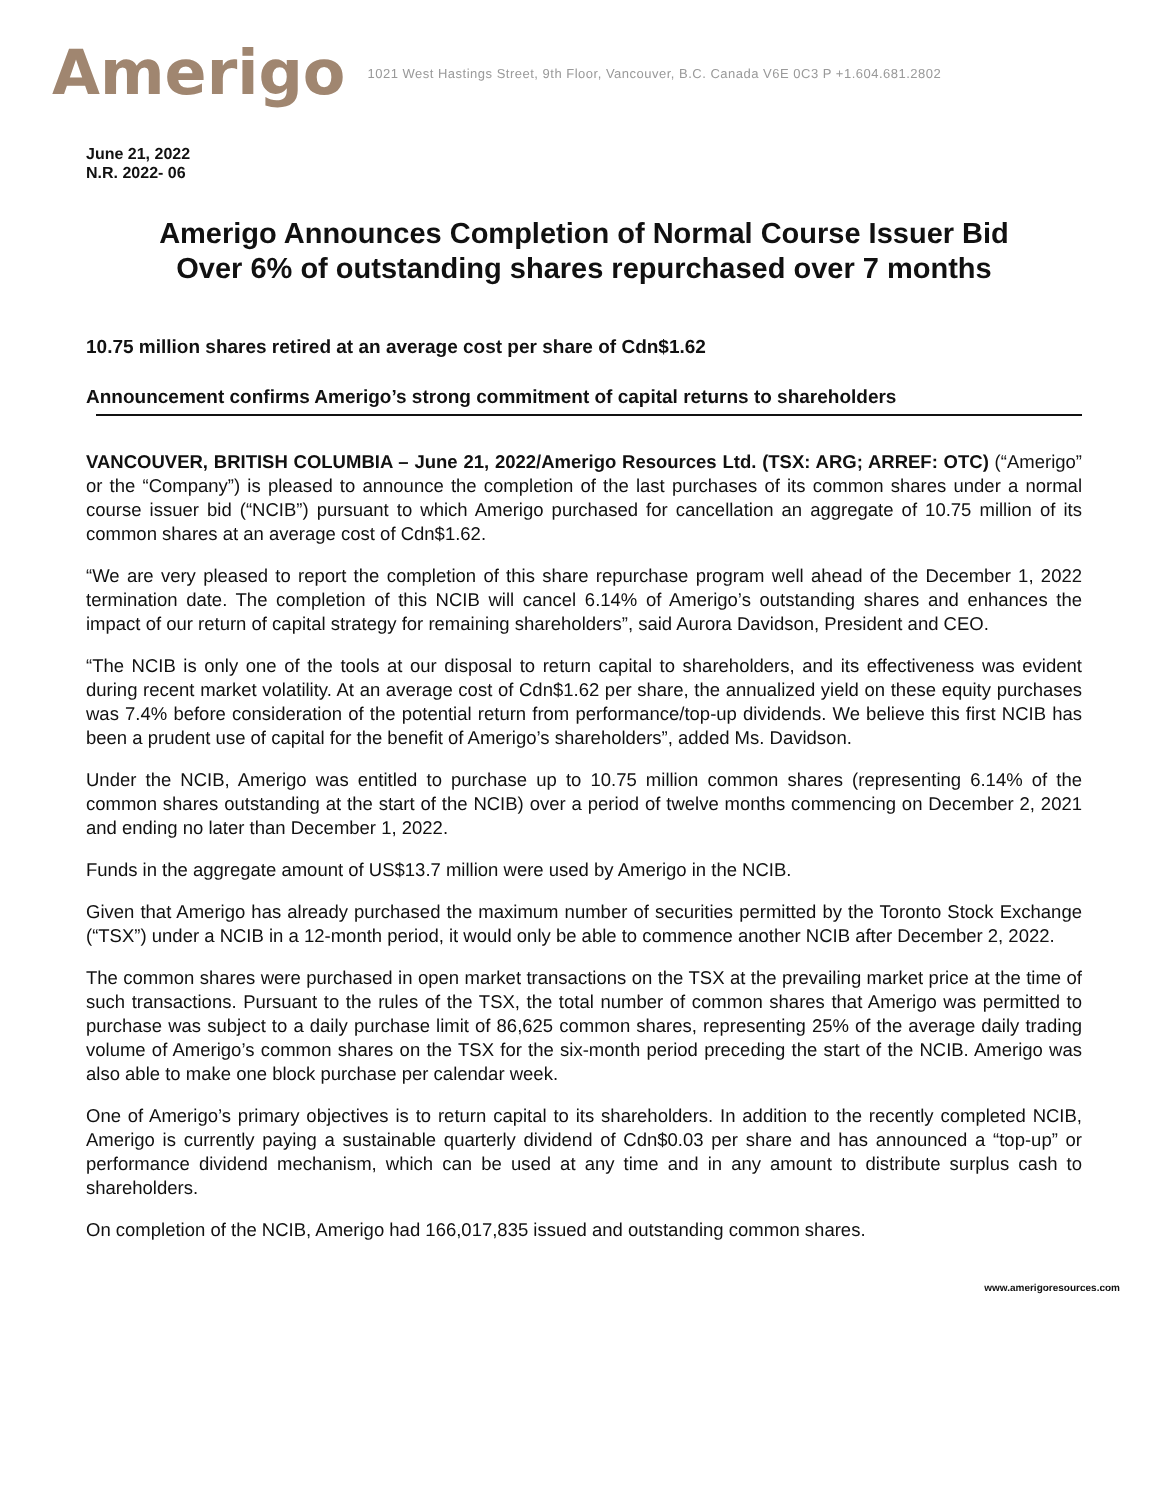Amerigo
1021 West Hastings Street, 9th Floor, Vancouver, B.C. Canada V6E 0C3 P +1.604.681.2802
June 21, 2022
N.R. 2022- 06
Amerigo Announces Completion of Normal Course Issuer Bid
Over 6% of outstanding shares repurchased over 7 months
10.75 million shares retired at an average cost per share of Cdn$1.62
Announcement confirms Amerigo’s strong commitment of capital returns to shareholders
VANCOUVER, BRITISH COLUMBIA – June 21, 2022/Amerigo Resources Ltd. (TSX: ARG; ARREF: OTC) (“Amerigo” or the “Company”) is pleased to announce the completion of the last purchases of its common shares under a normal course issuer bid (“NCIB”) pursuant to which Amerigo purchased for cancellation an aggregate of 10.75 million of its common shares at an average cost of Cdn$1.62.
“We are very pleased to report the completion of this share repurchase program well ahead of the December 1, 2022 termination date. The completion of this NCIB will cancel 6.14% of Amerigo’s outstanding shares and enhances the impact of our return of capital strategy for remaining shareholders”, said Aurora Davidson, President and CEO.
“The NCIB is only one of the tools at our disposal to return capital to shareholders, and its effectiveness was evident during recent market volatility. At an average cost of Cdn$1.62 per share, the annualized yield on these equity purchases was 7.4% before consideration of the potential return from performance/top-up dividends. We believe this first NCIB has been a prudent use of capital for the benefit of Amerigo’s shareholders”, added Ms. Davidson.
Under the NCIB, Amerigo was entitled to purchase up to 10.75 million common shares (representing 6.14% of the common shares outstanding at the start of the NCIB) over a period of twelve months commencing on December 2, 2021 and ending no later than December 1, 2022.
Funds in the aggregate amount of US$13.7 million were used by Amerigo in the NCIB.
Given that Amerigo has already purchased the maximum number of securities permitted by the Toronto Stock Exchange (“TSX”) under a NCIB in a 12-month period, it would only be able to commence another NCIB after December 2, 2022.
The common shares were purchased in open market transactions on the TSX at the prevailing market price at the time of such transactions. Pursuant to the rules of the TSX, the total number of common shares that Amerigo was permitted to purchase was subject to a daily purchase limit of 86,625 common shares, representing 25% of the average daily trading volume of Amerigo’s common shares on the TSX for the six-month period preceding the start of the NCIB. Amerigo was also able to make one block purchase per calendar week.
One of Amerigo’s primary objectives is to return capital to its shareholders. In addition to the recently completed NCIB, Amerigo is currently paying a sustainable quarterly dividend of Cdn$0.03 per share and has announced a “top-up” or performance dividend mechanism, which can be used at any time and in any amount to distribute surplus cash to shareholders.
On completion of the NCIB, Amerigo had 166,017,835 issued and outstanding common shares.
www.amerigoresources.com